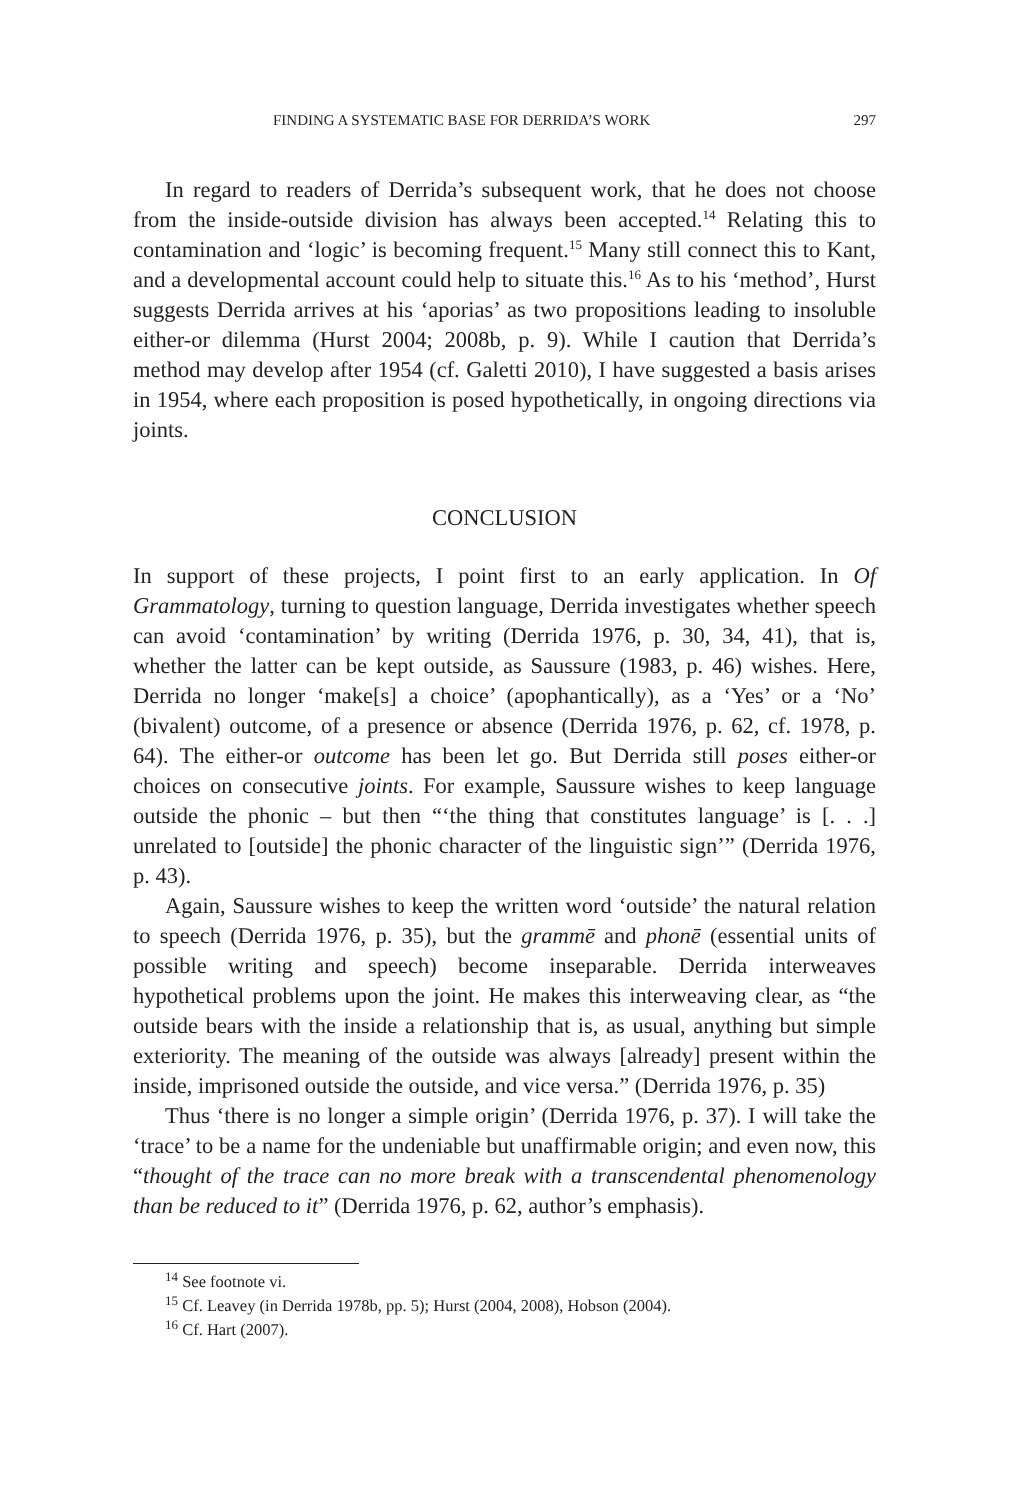FINDING A SYSTEMATIC BASE FOR DERRIDA’S WORK 297
In regard to readers of Derrida’s subsequent work, that he does not choose from the inside-outside division has always been accepted.<sup>14</sup> Relating this to contamination and ‘logic’ is becoming frequent.<sup>15</sup> Many still connect this to Kant, and a developmental account could help to situate this.<sup>16</sup> As to his ‘method’, Hurst suggests Derrida arrives at his ‘aporias’ as two propositions leading to insoluble either-or dilemma (Hurst 2004; 2008b, p. 9). While I caution that Derrida’s method may develop after 1954 (cf. Galetti 2010), I have suggested a basis arises in 1954, where each proposition is posed hypothetically, in ongoing directions via joints.
CONCLUSION
In support of these projects, I point first to an early application. In Of Grammatology, turning to question language, Derrida investigates whether speech can avoid ‘contamination’ by writing (Derrida 1976, p. 30, 34, 41), that is, whether the latter can be kept outside, as Saussure (1983, p. 46) wishes. Here, Derrida no longer ‘make[s] a choice’ (apophantically), as a ‘Yes’ or a ‘No’ (bivalent) outcome, of a presence or absence (Derrida 1976, p. 62, cf. 1978, p. 64). The either-or outcome has been let go. But Derrida still poses either-or choices on consecutive joints. For example, Saussure wishes to keep language outside the phonic – but then “‘the thing that constitutes language’ is [. . .] unrelated to [outside] the phonic character of the linguistic sign’” (Derrida 1976, p. 43).
Again, Saussure wishes to keep the written word ‘outside’ the natural relation to speech (Derrida 1976, p. 35), but the grammē and phonē (essential units of possible writing and speech) become inseparable. Derrida interweaves hypothetical problems upon the joint. He makes this interweaving clear, as “the outside bears with the inside a relationship that is, as usual, anything but simple exteriority. The meaning of the outside was always [already] present within the inside, imprisoned outside the outside, and vice versa.” (Derrida 1976, p. 35)
Thus ‘there is no longer a simple origin’ (Derrida 1976, p. 37). I will take the ‘trace’ to be a name for the undeniable but unaffirmable origin; and even now, this “thought of the trace can no more break with a transcendental phenomenology than be reduced to it” (Derrida 1976, p. 62, author’s emphasis).
<sup>14</sup> See footnote vi.
<sup>15</sup> Cf. Leavey (in Derrida 1978b, pp. 5); Hurst (2004, 2008), Hobson (2004).
<sup>16</sup> Cf. Hart (2007).